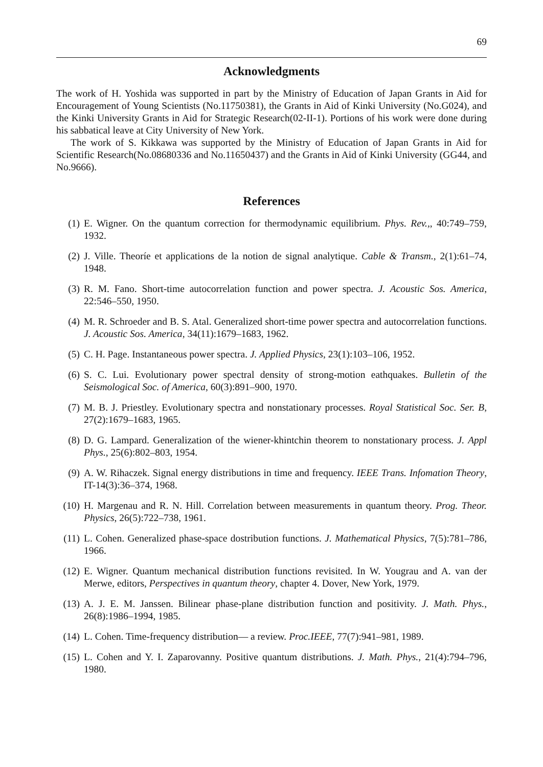69
Acknowledgments
The work of H. Yoshida was supported in part by the Ministry of Education of Japan Grants in Aid for Encouragement of Young Scientists (No.11750381), the Grants in Aid of Kinki University (No.G024), and the Kinki University Grants in Aid for Strategic Research(02-II-1). Portions of his work were done during his sabbatical leave at City University of New York.
The work of S. Kikkawa was supported by the Ministry of Education of Japan Grants in Aid for Scientific Research(No.08680336 and No.11650437) and the Grants in Aid of Kinki University (GG44, and No.9666).
References
(1) E. Wigner. On the quantum correction for thermodynamic equilibrium. Phys. Rev.,, 40:749–759, 1932.
(2) J. Ville. Theoríe et applications de la notion de signal analytique. Cable & Transm., 2(1):61–74, 1948.
(3) R. M. Fano. Short-time autocorrelation function and power spectra. J. Acoustic Sos. America, 22:546–550, 1950.
(4) M. R. Schroeder and B. S. Atal. Generalized short-time power spectra and autocorrelation functions. J. Acoustic Sos. America, 34(11):1679–1683, 1962.
(5) C. H. Page. Instantaneous power spectra. J. Applied Physics, 23(1):103–106, 1952.
(6) S. C. Lui. Evolutionary power spectral density of strong-motion eathquakes. Bulletin of the Seismological Soc. of America, 60(3):891–900, 1970.
(7) M. B. J. Priestley. Evolutionary spectra and nonstationary processes. Royal Statistical Soc. Ser. B, 27(2):1679–1683, 1965.
(8) D. G. Lampard. Generalization of the wiener-khintchin theorem to nonstationary process. J. Appl Phys., 25(6):802–803, 1954.
(9) A. W. Rihaczek. Signal energy distributions in time and frequency. IEEE Trans. Infomation Theory, IT-14(3):36–374, 1968.
(10) H. Margenau and R. N. Hill. Correlation between measurements in quantum theory. Prog. Theor. Physics, 26(5):722–738, 1961.
(11) L. Cohen. Generalized phase-space dostribution functions. J. Mathematical Physics, 7(5):781–786, 1966.
(12) E. Wigner. Quantum mechanical distribution functions revisited. In W. Yougrau and A. van der Merwe, editors, Perspectives in quantum theory, chapter 4. Dover, New York, 1979.
(13) A. J. E. M. Janssen. Bilinear phase-plane distribution function and positivity. J. Math. Phys., 26(8):1986–1994, 1985.
(14) L. Cohen. Time-frequency distribution— a review. Proc.IEEE, 77(7):941–981, 1989.
(15) L. Cohen and Y. I. Zaparovanny. Positive quantum distributions. J. Math. Phys., 21(4):794–796, 1980.